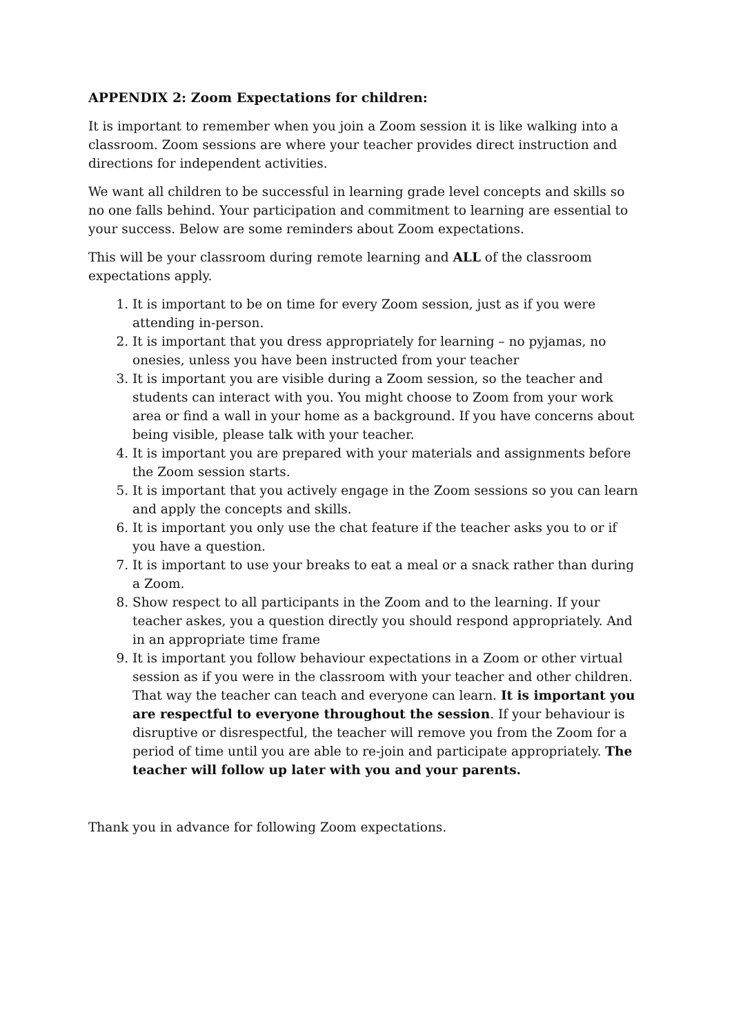APPENDIX 2: Zoom Expectations for children:
It is important to remember when you join a Zoom session it is like walking into a classroom. Zoom sessions are where your teacher provides direct instruction and directions for independent activities.
We want all children to be successful in learning grade level concepts and skills so no one falls behind. Your participation and commitment to learning are essential to your success. Below are some reminders about Zoom expectations.
This will be your classroom during remote learning and ALL of the classroom expectations apply.
1. It is important to be on time for every Zoom session, just as if you were attending in-person.
2. It is important that you dress appropriately for learning – no pyjamas, no onesies, unless you have been instructed from your teacher
3. It is important you are visible during a Zoom session, so the teacher and students can interact with you. You might choose to Zoom from your work area or find a wall in your home as a background. If you have concerns about being visible, please talk with your teacher.
4. It is important you are prepared with your materials and assignments before the Zoom session starts.
5. It is important that you actively engage in the Zoom sessions so you can learn and apply the concepts and skills.
6. It is important you only use the chat feature if the teacher asks you to or if you have a question.
7. It is important to use your breaks to eat a meal or a snack rather than during a Zoom.
8. Show respect to all participants in the Zoom and to the learning. If your teacher askes, you a question directly you should respond appropriately. And in an appropriate time frame
9. It is important you follow behaviour expectations in a Zoom or other virtual session as if you were in the classroom with your teacher and other children. That way the teacher can teach and everyone can learn. It is important you are respectful to everyone throughout the session. If your behaviour is disruptive or disrespectful, the teacher will remove you from the Zoom for a period of time until you are able to re-join and participate appropriately. The teacher will follow up later with you and your parents.
Thank you in advance for following Zoom expectations.